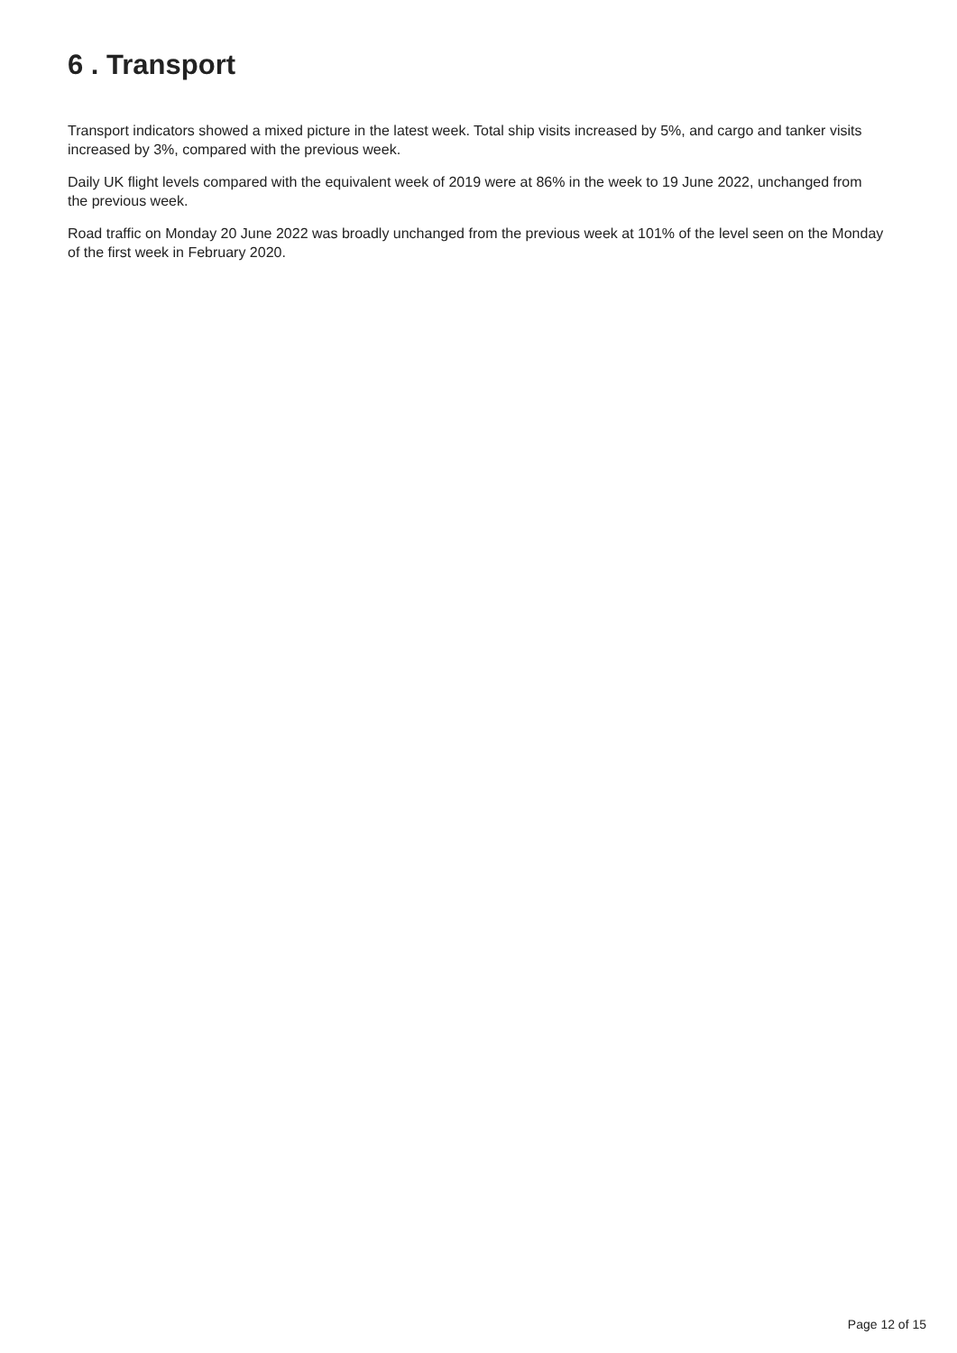6 . Transport
Transport indicators showed a mixed picture in the latest week. Total ship visits increased by 5%, and cargo and tanker visits increased by 3%, compared with the previous week.
Daily UK flight levels compared with the equivalent week of 2019 were at 86% in the week to 19 June 2022, unchanged from the previous week.
Road traffic on Monday 20 June 2022 was broadly unchanged from the previous week at 101% of the level seen on the Monday of the first week in February 2020.
Page 12 of 15